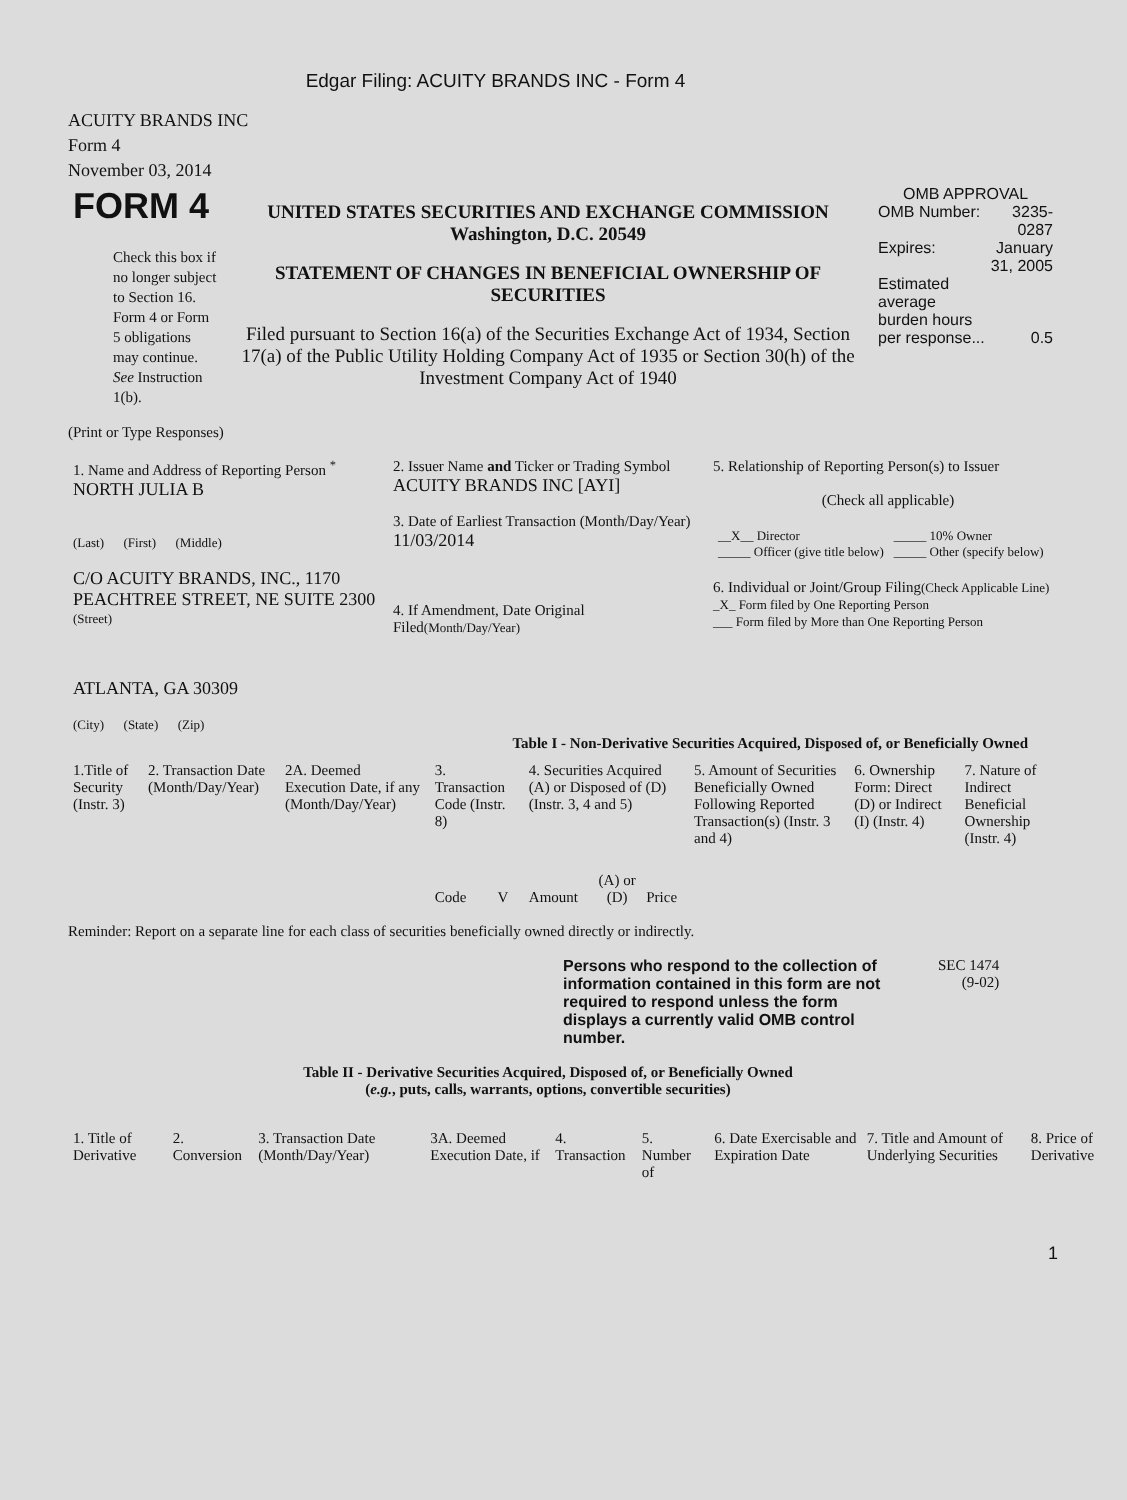Edgar Filing: ACUITY BRANDS INC - Form 4
ACUITY BRANDS INC
Form 4
November 03, 2014
| FORM 4 Check this box if no longer subject to Section 16. Form 4 or Form 5 obligations may continue. See Instruction 1(b). | UNITED STATES SECURITIES AND EXCHANGE COMMISSION Washington, D.C. 20549 STATEMENT OF CHANGES IN BENEFICIAL OWNERSHIP OF SECURITIES Filed pursuant to Section 16(a) of the Securities Exchange Act of 1934, Section 17(a) of the Public Utility Holding Company Act of 1935 or Section 30(h) of the Investment Company Act of 1940 | OMB APPROVAL / OMB Number: / 3235-0287 / / Expires: / January 31, 2005 / / Estimated average burden hours per response... / 0.5 / |
(Print or Type Responses)
| 1. Name and Address of Reporting Person <sup>*</sup> NORTH JULIA B (Last) (First) (Middle) C/O ACUITY BRANDS, INC., 1170 PEACHTREE STREET, NE SUITE 2300 (Street) ATLANTA, GA 30309 (City) (State) (Zip) | 2. Issuer Name and Ticker or Trading Symbol ACUITY BRANDS INC [AYI] 3. Date of Earliest Transaction (Month/Day/Year) 11/03/2014 4. If Amendment, Date Original Filed (Month/Day/Year) | 5. Relationship of Reporting Person(s) to Issuer (Check all applicable) / __X__ Director _____ Officer (give title below) / _____ 10% Owner _____ Other (specify below) / 6. Individual or Joint/Group Filing (Check Applicable Line) _X_ Form filed by One Reporting Person ___ Form filed by More than One Reporting Person |
Table I - Non-Derivative Securities Acquired, Disposed of, or Beneficially Owned
| 1.Title of Security (Instr. 3) | 2. Transaction Date (Month/Day/Year) | 2A. Deemed Execution Date, if any (Month/Day/Year) | 3. Transaction Code (Instr. 8) | | 4. Securities Acquired (A) or Disposed of (D) (Instr. 3, 4 and 5) | | | 5. Amount of Securities Beneficially Owned Following Reported Transaction(s) (Instr. 3 and 4) | 6. Ownership Form: Direct (D) or Indirect (I) (Instr. 4) | 7. Nature of Indirect Beneficial Ownership (Instr. 4) |
| | | | Code | V | Amount | (A) or (D) | Price | | | |
Reminder: Report on a separate line for each class of securities beneficially owned directly or indirectly.
| Persons who respond to the collection of information contained in this form are not required to respond unless the form displays a currently valid OMB control number. | SEC 1474 (9-02) |
Table II - Derivative Securities Acquired, Disposed of, or Beneficially Owned
(e.g., puts, calls, warrants, options, convertible securities)
| 1. Title of Derivative | 2. Conversion | 3. Transaction Date (Month/Day/Year) | 3A. Deemed Execution Date, if | 4. Transaction | 5. Number of | 6. Date Exercisable and Expiration Date | 7. Title and Amount of Underlying Securities | 8. Price of Derivative |
1